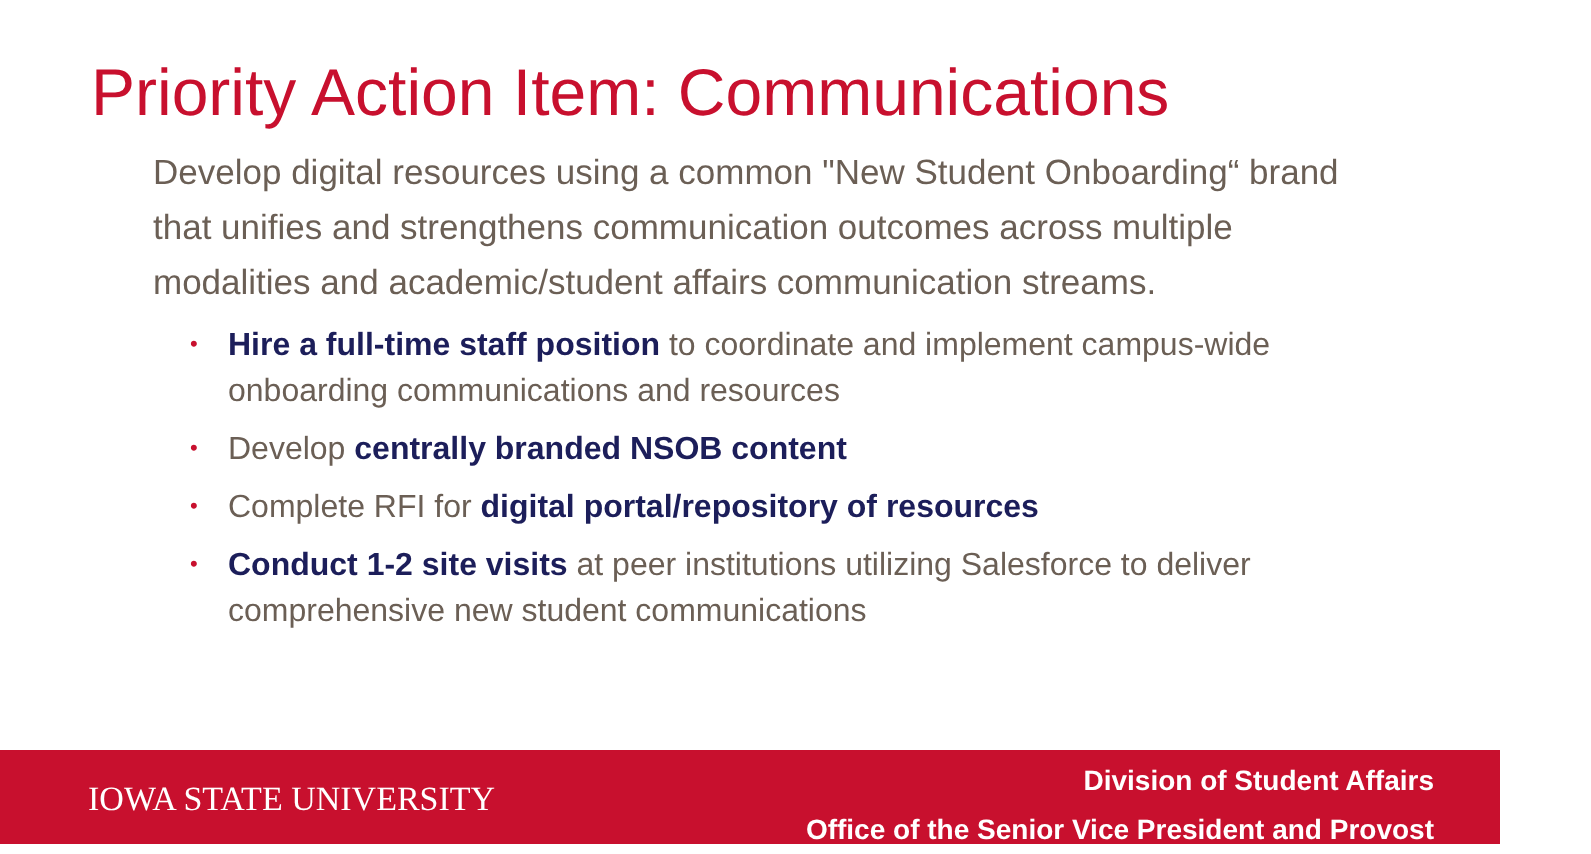Priority Action Item: Communications
Develop digital resources using a common "New Student Onboarding“ brand that unifies and strengthens communication outcomes across multiple modalities and academic/student affairs communication streams.
• Hire a full-time staff position to coordinate and implement campus-wide onboarding communications and resources
• Develop centrally branded NSOB content
• Complete RFI for digital portal/repository of resources
• Conduct 1-2 site visits at peer institutions utilizing Salesforce to deliver comprehensive new student communications
IOWA STATE UNIVERSITY
Division of Student Affairs
Office of the Senior Vice President and Provost